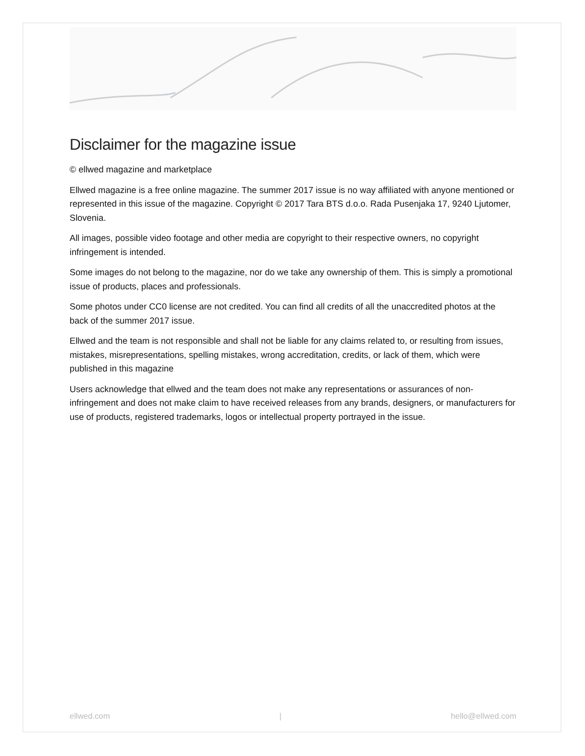Disclaimer for the magazine issue
© ellwed magazine and marketplace
Ellwed magazine is a free online magazine. The summer 2017 issue is no way affiliated with anyone mentioned or represented in this issue of the magazine. Copyright © 2017 Tara BTS d.o.o. Rada Pusenjaka 17, 9240 Ljutomer, Slovenia.
All images, possible video footage and other media are copyright to their respective owners, no copyright infringement is intended.
Some images do not belong to the magazine, nor do we take any ownership of them. This is simply a promotional issue of products, places and professionals.
Some photos under CC0 license are not credited. You can find all credits of all the unaccredited photos at the back of the summer 2017 issue.
Ellwed and the team is not responsible and shall not be liable for any claims related to, or resulting from issues, mistakes, misrepresentations, spelling mistakes, wrong accreditation, credits, or lack of them, which were published in this magazine
Users acknowledge that ellwed and the team does not make any representations or assurances of non-infringement and does not make claim to have received releases from any brands, designers, or manufacturers for use of products, registered trademarks, logos or intellectual property portrayed in the issue.
ellwed.com | hello@ellwed.com